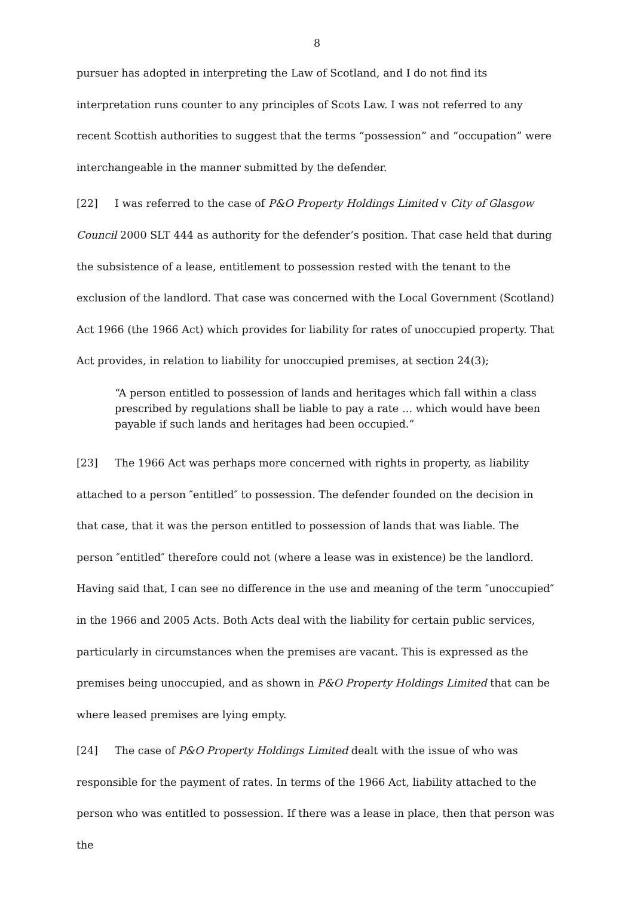8
pursuer has adopted in interpreting the Law of Scotland, and I do not find its interpretation runs counter to any principles of Scots Law. I was not referred to any recent Scottish authorities to suggest that the terms “possession” and “occupation” were interchangeable in the manner submitted by the defender.
[22] I was referred to the case of P&O Property Holdings Limited v City of Glasgow Council 2000 SLT 444 as authority for the defender’s position. That case held that during the subsistence of a lease, entitlement to possession rested with the tenant to the exclusion of the landlord. That case was concerned with the Local Government (Scotland) Act 1966 (the 1966 Act) which provides for liability for rates of unoccupied property. That Act provides, in relation to liability for unoccupied premises, at section 24(3);
“A person entitled to possession of lands and heritages which fall within a class prescribed by regulations shall be liable to pay a rate … which would have been payable if such lands and heritages had been occupied.”
[23] The 1966 Act was perhaps more concerned with rights in property, as liability attached to a person ″entitled″ to possession. The defender founded on the decision in that case, that it was the person entitled to possession of lands that was liable. The person ″entitled″ therefore could not (where a lease was in existence) be the landlord. Having said that, I can see no difference in the use and meaning of the term ″unoccupied″ in the 1966 and 2005 Acts. Both Acts deal with the liability for certain public services, particularly in circumstances when the premises are vacant. This is expressed as the premises being unoccupied, and as shown in P&O Property Holdings Limited that can be where leased premises are lying empty.
[24] The case of P&O Property Holdings Limited dealt with the issue of who was responsible for the payment of rates. In terms of the 1966 Act, liability attached to the person who was entitled to possession. If there was a lease in place, then that person was the